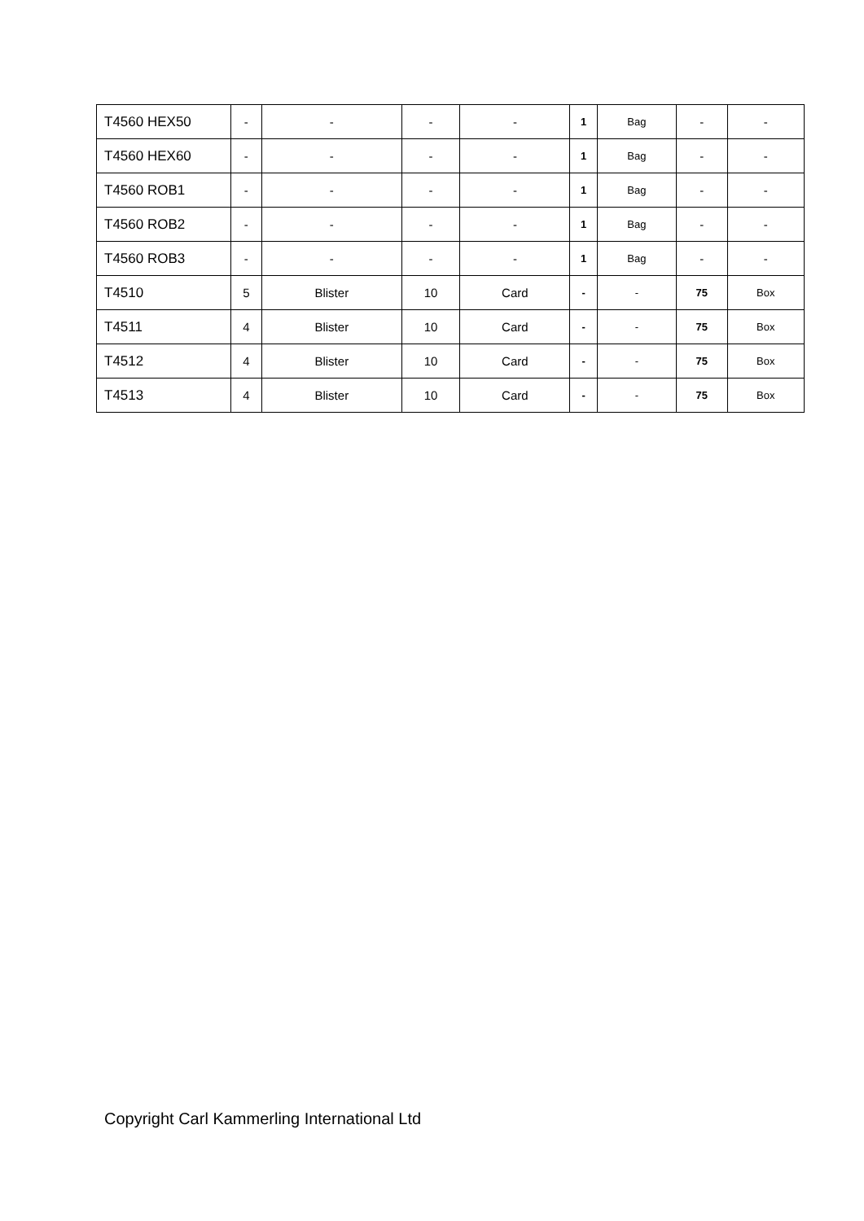| T4560 HEX50 | - | - | - | - | 1 | Bag | - | - |
| T4560 HEX60 | - | - | - | - | 1 | Bag | - | - |
| T4560 ROB1 | - | - | - | - | 1 | Bag | - | - |
| T4560 ROB2 | - | - | - | - | 1 | Bag | - | - |
| T4560 ROB3 | - | - | - | - | 1 | Bag | - | - |
| T4510 | 5 | Blister | 10 | Card | - | - | 75 | Box |
| T4511 | 4 | Blister | 10 | Card | - | - | 75 | Box |
| T4512 | 4 | Blister | 10 | Card | - | - | 75 | Box |
| T4513 | 4 | Blister | 10 | Card | - | - | 75 | Box |
Copyright Carl Kammerling International Ltd